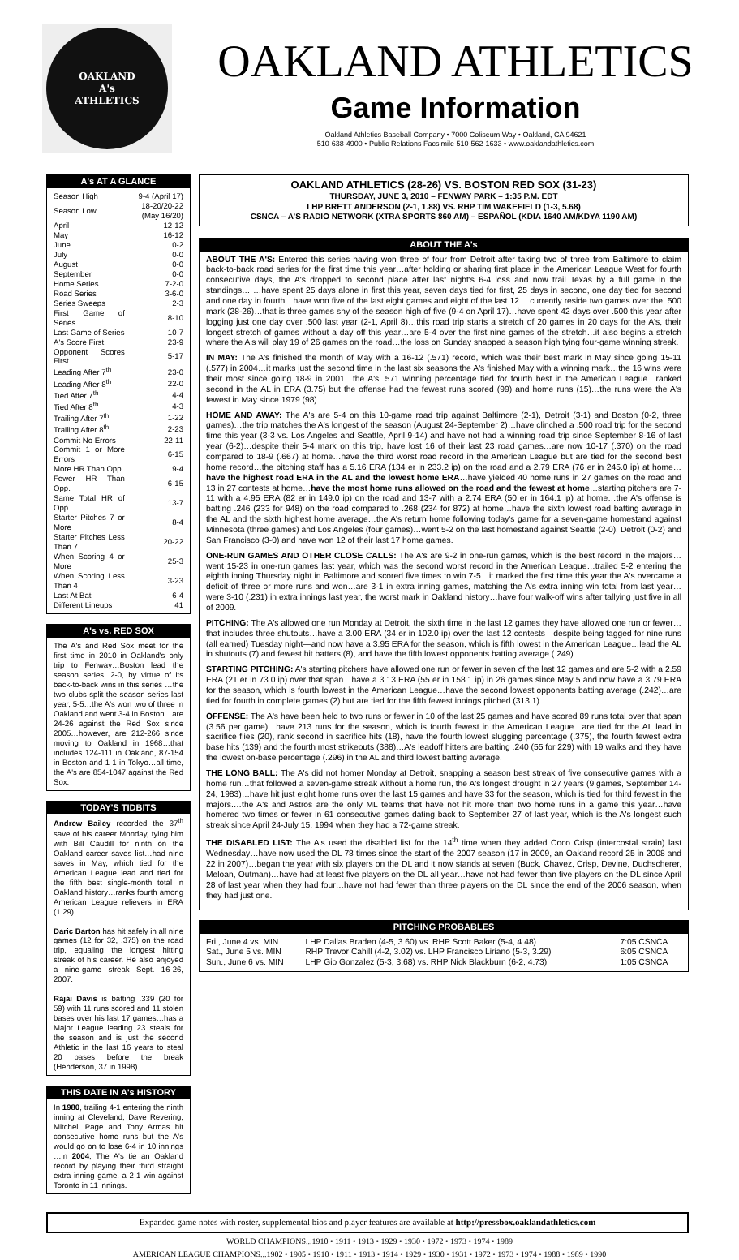OAKLAND
A's
ATHLETICS
OAKLAND ATHLETICS
Game Information
Oakland Athletics Baseball Company • 7000 Coliseum Way • Oakland, CA 94621
510-638-4900 • Public Relations Facsimile 510-562-1633 • www.oaklandathletics.com
A's AT A GLANCE
| Season High | 9-4 (April 17) |
| Season Low | 18-20/20-22 (May 16/20) |
| April | 12-12 |
| May | 16-12 |
| June | 0-2 |
| July | 0-0 |
| August | 0-0 |
| September | 0-0 |
| Home Series | 7-2-0 |
| Road Series | 3-6-0 |
| Series Sweeps | 2-3 |
| First Game of Series | 8-10 |
| Last Game of Series | 10-7 |
| A's Score First | 23-9 |
| Opponent Scores First | 5-17 |
| Leading After 7<sup>th</sup> | 23-0 |
| Leading After 8<sup>th</sup> | 22-0 |
| Tied After 7<sup>th</sup> | 4-4 |
| Tied After 8<sup>th</sup> | 4-3 |
| Trailing After 7<sup>th</sup> | 1-22 |
| Trailing After 8<sup>th</sup> | 2-23 |
| Commit No Errors | 22-11 |
| Commit 1 or More Errors | 6-15 |
| More HR Than Opp. | 9-4 |
| Fewer HR Than Opp. | 6-15 |
| Same Total HR of Opp. | 13-7 |
| Starter Pitches 7 or More | 8-4 |
| Starter Pitches Less Than 7 | 20-22 |
| When Scoring 4 or More | 25-3 |
| When Scoring Less Than 4 | 3-23 |
| Last At Bat | 6-4 |
| Different Lineups | 41 |
A's vs. RED SOX
The A's and Red Sox meet for the first time in 2010 in Oakland's only trip to Fenway…Boston lead the season series, 2-0, by virtue of its back-to-back wins in this series …the two clubs split the season series last year, 5-5…the A's won two of three in Oakland and went 3-4 in Boston…are 24-26 against the Red Sox since 2005…however, are 212-266 since moving to Oakland in 1968…that includes 124-111 in Oakland, 87-154 in Boston and 1-1 in Tokyo…all-time, the A's are 854-1047 against the Red Sox.
TODAY'S TIDBITS
Andrew Bailey recorded the 37<sup>th</sup> save of his career Monday, tying him with Bill Caudill for ninth on the Oakland career saves list…had nine saves in May, which tied for the American League lead and tied for the fifth best single-month total in Oakland history…ranks fourth among American League relievers in ERA (1.29).
Daric Barton has hit safely in all nine games (12 for 32, .375) on the road trip, equaling the longest hitting streak of his career. He also enjoyed a nine-game streak Sept. 16-26, 2007.
Rajai Davis is batting .339 (20 for 59) with 11 runs scored and 11 stolen bases over his last 17 games…has a Major League leading 23 steals for the season and is just the second Athletic in the last 16 years to steal 20 bases before the break (Henderson, 37 in 1998).
THIS DATE IN A's HISTORY
In 1980, trailing 4-1 entering the ninth inning at Cleveland, Dave Revering, Mitchell Page and Tony Armas hit consecutive home runs but the A's would go on to lose 6-4 in 10 innings …in 2004, The A's tie an Oakland record by playing their third straight extra inning game, a 2-1 win against Toronto in 11 innings.
OAKLAND ATHLETICS (28-26) VS. BOSTON RED SOX (31-23)
THURSDAY, JUNE 3, 2010 – FENWAY PARK – 1:35 P.M. EDT
LHP BRETT ANDERSON (2-1, 1.88) VS. RHP TIM WAKEFIELD (1-3, 5.68)
CSNCA – A'S RADIO NETWORK (XTRA SPORTS 860 AM) – ESPAÑOL (KDIA 1640 AM/KDYA 1190 AM)
ABOUT THE A's
ABOUT THE A'S: Entered this series having won three of four from Detroit after taking two of three from Baltimore to claim back-to-back road series for the first time this year…after holding or sharing first place in the American League West for fourth consecutive days, the A's dropped to second place after last night's 6-4 loss and now trail Texas by a full game in the standings… …have spent 25 days alone in first this year, seven days tied for first, 25 days in second, one day tied for second and one day in fourth…have won five of the last eight games and eight of the last 12 …currently reside two games over the .500 mark (28-26)…that is three games shy of the season high of five (9-4 on April 17)…have spent 42 days over .500 this year after logging just one day over .500 last year (2-1, April 8)…this road trip starts a stretch of 20 games in 20 days for the A's, their longest stretch of games without a day off this year…are 5-4 over the first nine games of the stretch…it also begins a stretch where the A's will play 19 of 26 games on the road…the loss on Sunday snapped a season high tying four-game winning streak.
IN MAY: The A's finished the month of May with a 16-12 (.571) record, which was their best mark in May since going 15-11 (.577) in 2004…it marks just the second time in the last six seasons the A's finished May with a winning mark…the 16 wins were their most since going 18-9 in 2001…the A's .571 winning percentage tied for fourth best in the American League…ranked second in the AL in ERA (3.75) but the offense had the fewest runs scored (99) and home runs (15)…the runs were the A's fewest in May since 1979 (98).
HOME AND AWAY: The A's are 5-4 on this 10-game road trip against Baltimore (2-1), Detroit (3-1) and Boston (0-2, three games)…the trip matches the A's longest of the season (August 24-September 2)…have clinched a .500 road trip for the second time this year (3-3 vs. Los Angeles and Seattle, April 9-14) and have not had a winning road trip since September 8-16 of last year (6-2)…despite their 5-4 mark on this trip, have lost 16 of their last 23 road games…are now 10-17 (.370) on the road compared to 18-9 (.667) at home…have the third worst road record in the American League but are tied for the second best home record…the pitching staff has a 5.16 ERA (134 er in 233.2 ip) on the road and a 2.79 ERA (76 er in 245.0 ip) at home…have the highest road ERA in the AL and the lowest home ERA…have yielded 40 home runs in 27 games on the road and 13 in 27 contests at home…have the most home runs allowed on the road and the fewest at home…starting pitchers are 7-11 with a 4.95 ERA (82 er in 149.0 ip) on the road and 13-7 with a 2.74 ERA (50 er in 164.1 ip) at home…the A's offense is batting .246 (233 for 948) on the road compared to .268 (234 for 872) at home…have the sixth lowest road batting average in the AL and the sixth highest home average…the A's return home following today's game for a seven-game homestand against Minnesota (three games) and Los Angeles (four games)…went 5-2 on the last homestand against Seattle (2-0), Detroit (0-2) and San Francisco (3-0) and have won 12 of their last 17 home games.
ONE-RUN GAMES AND OTHER CLOSE CALLS: The A's are 9-2 in one-run games, which is the best record in the majors…went 15-23 in one-run games last year, which was the second worst record in the American League…trailed 5-2 entering the eighth inning Thursday night in Baltimore and scored five times to win 7-5…it marked the first time this year the A's overcame a deficit of three or more runs and won…are 3-1 in extra inning games, matching the A's extra inning win total from last year…were 3-10 (.231) in extra innings last year, the worst mark in Oakland history…have four walk-off wins after tallying just five in all of 2009.
PITCHING: The A's allowed one run Monday at Detroit, the sixth time in the last 12 games they have allowed one run or fewer…that includes three shutouts…have a 3.00 ERA (34 er in 102.0 ip) over the last 12 contests—despite being tagged for nine runs (all earned) Tuesday night—and now have a 3.95 ERA for the season, which is fifth lowest in the American League…lead the AL in shutouts (7) and fewest hit batters (8), and have the fifth lowest opponents batting average (.249).
STARTING PITCHING: A's starting pitchers have allowed one run or fewer in seven of the last 12 games and are 5-2 with a 2.59 ERA (21 er in 73.0 ip) over that span…have a 3.13 ERA (55 er in 158.1 ip) in 26 games since May 5 and now have a 3.79 ERA for the season, which is fourth lowest in the American League…have the second lowest opponents batting average (.242)…are tied for fourth in complete games (2) but are tied for the fifth fewest innings pitched (313.1).
OFFENSE: The A's have been held to two runs or fewer in 10 of the last 25 games and have scored 89 runs total over that span (3.56 per game)…have 213 runs for the season, which is fourth fewest in the American League…are tied for the AL lead in sacrifice flies (20), rank second in sacrifice hits (18), have the fourth lowest slugging percentage (.375), the fourth fewest extra base hits (139) and the fourth most strikeouts (388)…A's leadoff hitters are batting .240 (55 for 229) with 19 walks and they have the lowest on-base percentage (.296) in the AL and third lowest batting average.
THE LONG BALL: The A's did not homer Monday at Detroit, snapping a season best streak of five consecutive games with a home run…that followed a seven-game streak without a home run, the A's longest drought in 27 years (9 games, September 14-24, 1983)…have hit just eight home runs over the last 15 games and have 33 for the season, which is tied for third fewest in the majors.…the A's and Astros are the only ML teams that have not hit more than two home runs in a game this year…have homered two times or fewer in 61 consecutive games dating back to September 27 of last year, which is the A's longest such streak since April 24-July 15, 1994 when they had a 72-game streak.
THE DISABLED LIST: The A's used the disabled list for the 14<sup>th</sup> time when they added Coco Crisp (intercostal strain) last Wednesday…have now used the DL 78 times since the start of the 2007 season (17 in 2009, an Oakland record 25 in 2008 and 22 in 2007)…began the year with six players on the DL and it now stands at seven (Buck, Chavez, Crisp, Devine, Duchscherer, Meloan, Outman)…have had at least five players on the DL all year…have not had fewer than five players on the DL since April 28 of last year when they had four…have not had fewer than three players on the DL since the end of the 2006 season, when they had just one.
PITCHING PROBABLES
| Fri., June 4 vs. MIN | LHP Dallas Braden (4-5, 3.60) vs. RHP Scott Baker (5-4, 4.48) | 7:05 CSNCA |
| Sat., June 5 vs. MIN | RHP Trevor Cahill (4-2, 3.02) vs. LHP Francisco Liriano (5-3, 3.29) | 6:05 CSNCA |
| Sun., June 6 vs. MIN | LHP Gio Gonzalez (5-3, 3.68) vs. RHP Nick Blackburn (6-2, 4.73) | 1:05 CSNCA |
Expanded game notes with roster, supplemental bios and player features are available at http://pressbox.oaklandathletics.com
WORLD CHAMPIONS...1910 • 1911 • 1913 • 1929 • 1930 • 1972 • 1973 • 1974 • 1989
AMERICAN LEAGUE CHAMPIONS...1902 • 1905 • 1910 • 1911 • 1913 • 1914 • 1929 • 1930 • 1931 • 1972 • 1973 • 1974 • 1988 • 1989 • 1990